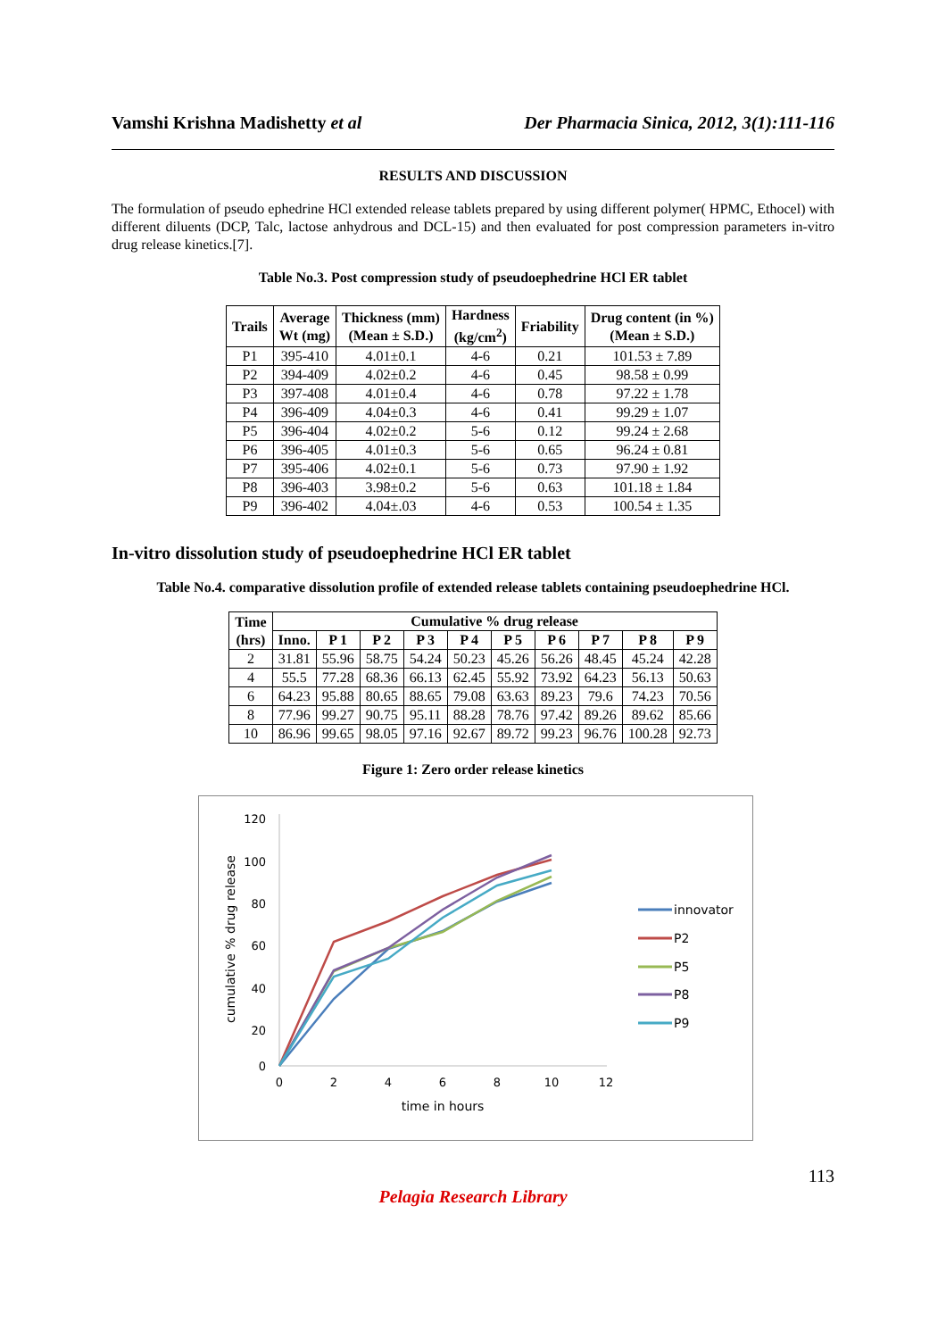Vamshi Krishna Madishetty et al Der Pharmacia Sinica, 2012, 3(1):111-116
RESULTS AND DISCUSSION
The formulation of pseudo ephedrine HCl extended release tablets prepared by using different polymer( HPMC, Ethocel) with different diluents (DCP, Talc, lactose anhydrous and DCL-15) and then evaluated for post compression parameters in-vitro drug release kinetics.[7].
Table No.3. Post compression study of pseudoephedrine HCl ER tablet
| Trails | Average Wt (mg) | Thickness (mm) (Mean ± S.D.) | Hardness (kg/cm<sup>2</sup>) | Friability | Drug content (in %) (Mean ± S.D.) |
| --- | --- | --- | --- | --- | --- |
| P1 | 395-410 | 4.01±0.1 | 4-6 | 0.21 | 101.53 ± 7.89 |
| P2 | 394-409 | 4.02±0.2 | 4-6 | 0.45 | 98.58 ± 0.99 |
| P3 | 397-408 | 4.01±0.4 | 4-6 | 0.78 | 97.22 ± 1.78 |
| P4 | 396-409 | 4.04±0.3 | 4-6 | 0.41 | 99.29 ± 1.07 |
| P5 | 396-404 | 4.02±0.2 | 5-6 | 0.12 | 99.24 ± 2.68 |
| P6 | 396-405 | 4.01±0.3 | 5-6 | 0.65 | 96.24 ± 0.81 |
| P7 | 395-406 | 4.02±0.1 | 5-6 | 0.73 | 97.90 ± 1.92 |
| P8 | 396-403 | 3.98±0.2 | 5-6 | 0.63 | 101.18 ± 1.84 |
| P9 | 396-402 | 4.04±.03 | 4-6 | 0.53 | 100.54 ± 1.35 |
In-vitro dissolution study of pseudoephedrine HCl ER tablet
Table No.4. comparative dissolution profile of extended release tablets containing pseudoephedrine HCl.
| Time (hrs) | Cumulative % drug release | | | | | | | | | |
| --- | --- | --- | --- | --- | --- | --- | --- | --- | --- | --- |
| | Inno. | P 1 | P 2 | P 3 | P 4 | P 5 | P 6 | P 7 | P 8 | P 9 |
| 2 | 31.81 | 55.96 | 58.75 | 54.24 | 50.23 | 45.26 | 56.26 | 48.45 | 45.24 | 42.28 |
| 4 | 55.5 | 77.28 | 68.36 | 66.13 | 62.45 | 55.92 | 73.92 | 64.23 | 56.13 | 50.63 |
| 6 | 64.23 | 95.88 | 80.65 | 88.65 | 79.08 | 63.63 | 89.23 | 79.6 | 74.23 | 70.56 |
| 8 | 77.96 | 99.27 | 90.75 | 95.11 | 88.28 | 78.76 | 97.42 | 89.26 | 89.62 | 85.66 |
| 10 | 86.96 | 99.65 | 98.05 | 97.16 | 92.67 | 89.72 | 99.23 | 96.76 | 100.28 | 92.73 |
Figure 1: Zero order release kinetics
120
100
80
60
40
20
0
0
2
4
6
8
10
12
time in hours
cumulative % drug release
innovator
P2
P5
P8
P9
113
Pelagia Research Library